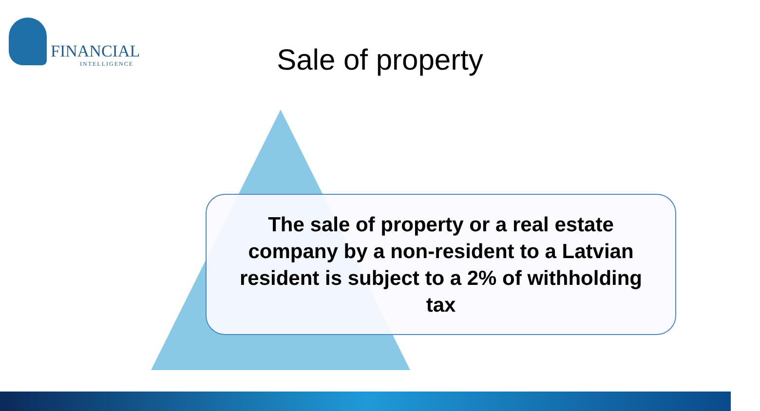FINANCIAL
INTELLIGENCE
Sale of property
The sale of property or a real estate company by a non-resident to a Latvian resident is subject to a 2% of withholding tax